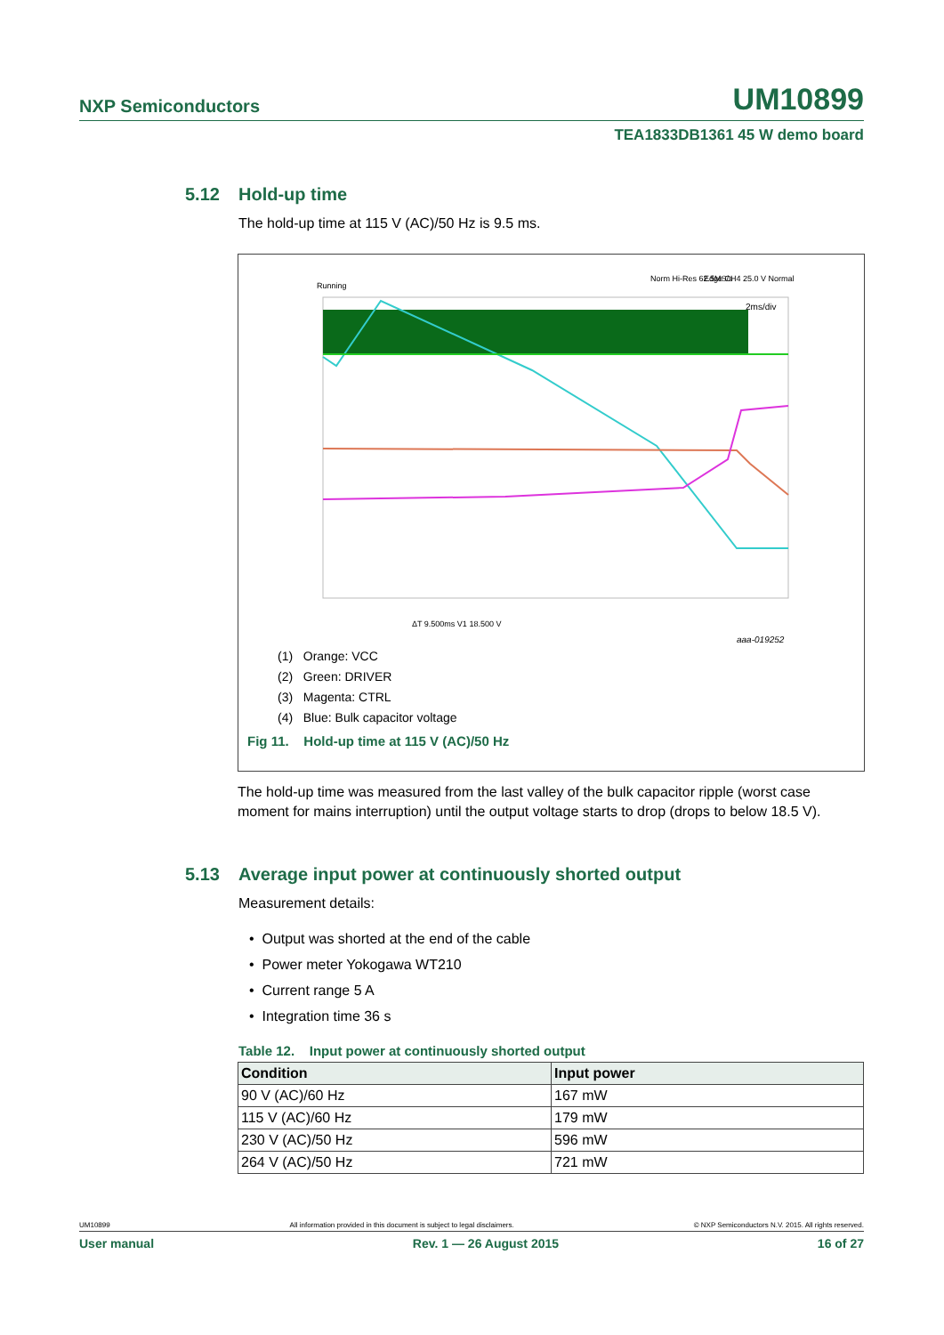NXP Semiconductors UM10899
TEA1833DB1361 45 W demo board
5.12 Hold-up time
The hold-up time at 115 V (AC)/50 Hz is 9.5 ms.
Running
Norm Hi-Res 62.5MS/s
Edge CH4 25.0 V Normal
2ms/div
ΔT 9.500ms V1 18.500 V
aaa-019252
(1) Orange: VCC
(2) Green: DRIVER
(3) Magenta: CTRL
(4) Blue: Bulk capacitor voltage
Fig 11. Hold-up time at 115 V (AC)/50 Hz
The hold-up time was measured from the last valley of the bulk capacitor ripple (worst case moment for mains interruption) until the output voltage starts to drop (drops to below 18.5 V).
5.13 Average input power at continuously shorted output
Measurement details:
• Output was shorted at the end of the cable
• Power meter Yokogawa WT210
• Current range 5 A
• Integration time 36 s
Table 12. Input power at continuously shorted output
| Condition | Input power |
| --- | --- |
| 90 V (AC)/60 Hz | 167 mW |
| 115 V (AC)/60 Hz | 179 mW |
| 230 V (AC)/50 Hz | 596 mW |
| 264 V (AC)/50 Hz | 721 mW |
UM10899 All information provided in this document is subject to legal disclaimers. © NXP Semiconductors N.V. 2015. All rights reserved.
User manual Rev. 1 — 26 August 2015 16 of 27